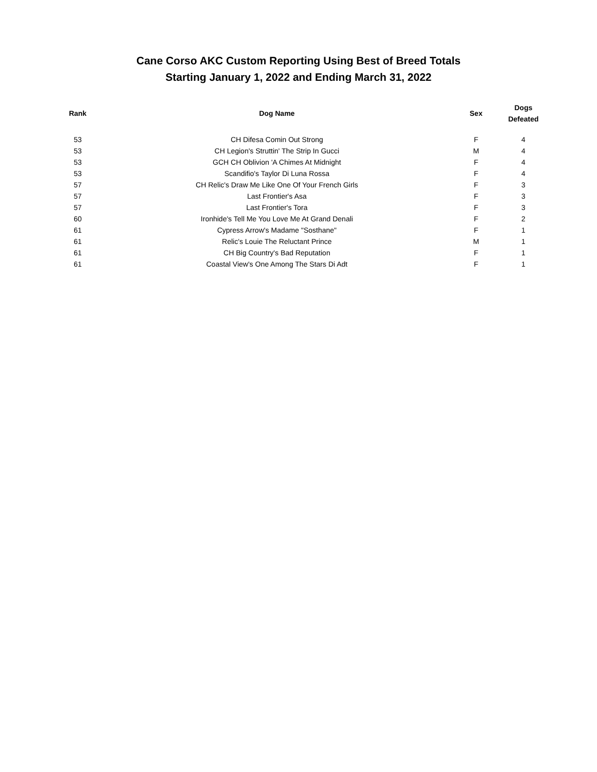Cane Corso AKC Custom Reporting Using Best of Breed Totals
Starting January 1, 2022 and Ending March 31, 2022
| Rank | Dog Name | Sex | Dogs Defeated |
| --- | --- | --- | --- |
| 53 | CH Difesa Comin Out Strong | F | 4 |
| 53 | CH Legion's Struttin' The Strip In Gucci | M | 4 |
| 53 | GCH CH Oblivion 'A Chimes At Midnight | F | 4 |
| 53 | Scandifio's Taylor Di Luna Rossa | F | 4 |
| 57 | CH Relic's Draw Me Like One Of Your French Girls | F | 3 |
| 57 | Last Frontier's Asa | F | 3 |
| 57 | Last Frontier's Tora | F | 3 |
| 60 | Ironhide's Tell Me You Love Me At Grand Denali | F | 2 |
| 61 | Cypress Arrow's Madame "Sosthane" | F | 1 |
| 61 | Relic's Louie The Reluctant Prince | M | 1 |
| 61 | CH Big Country's Bad Reputation | F | 1 |
| 61 | Coastal View's One Among The Stars Di Adt | F | 1 |